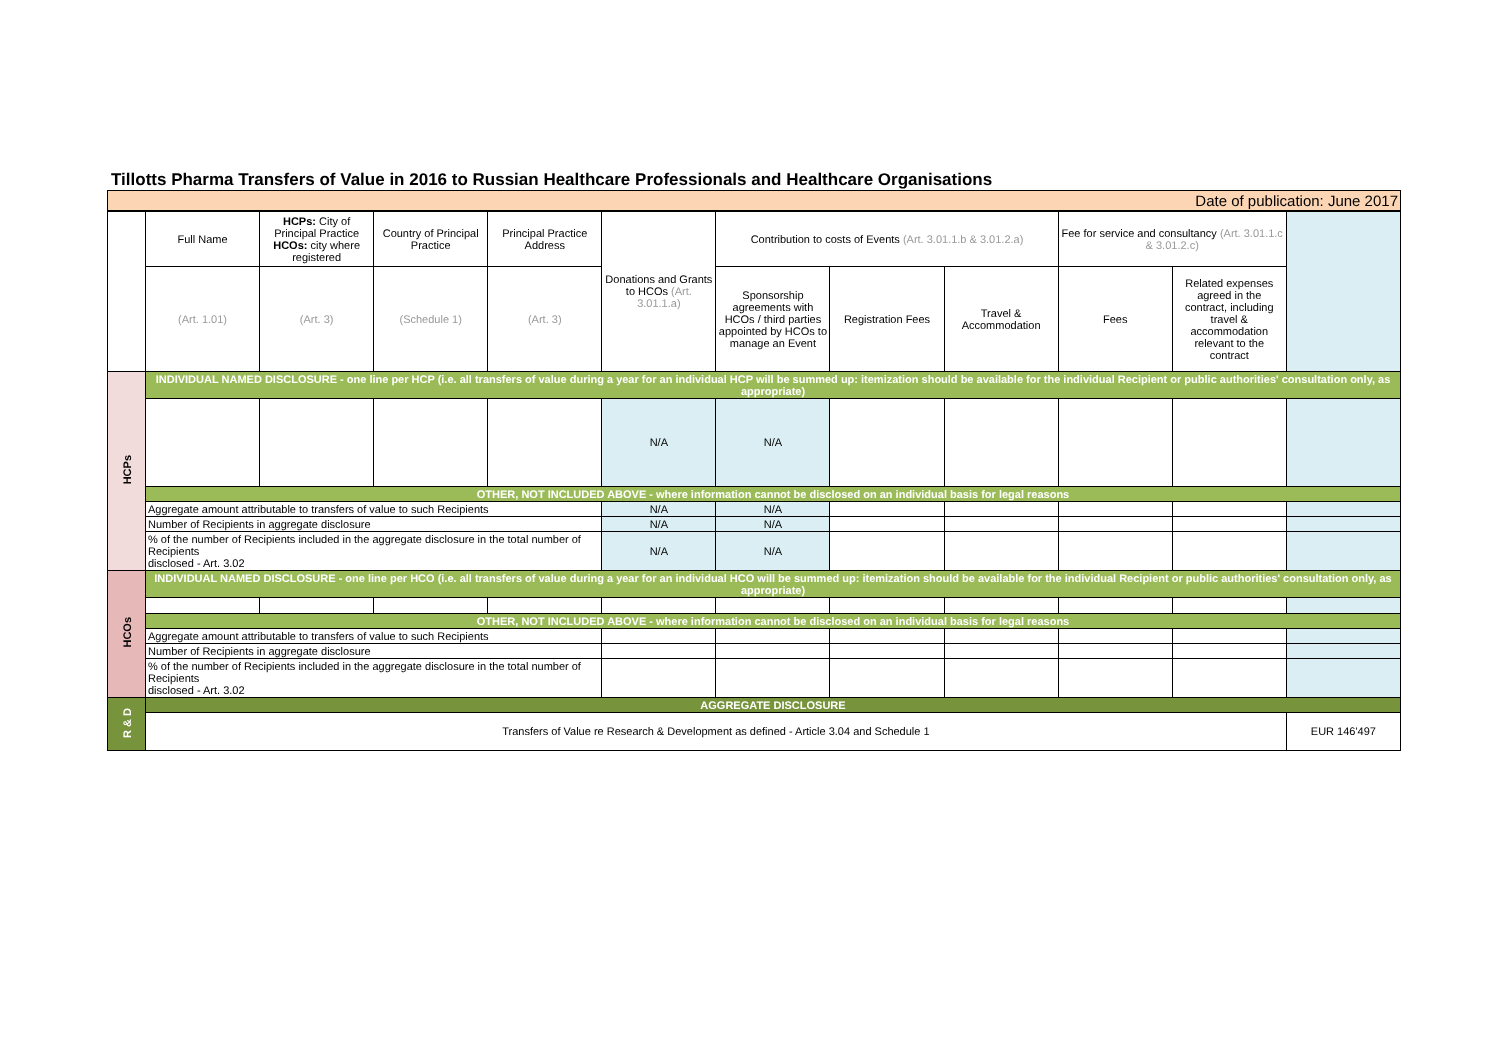Tillotts Pharma Transfers of Value in 2016 to Russian Healthcare Professionals and Healthcare Organisations
| Date of publication: June 2017 | | | | | | | | | | | |
| | Full Name | HCPs: City of Principal Practice HCOs: city where registered | Country of Principal Practice | Principal Practice Address | Donations and Grants to HCOs (Art. 3.01.1.a) | Contribution to costs of Events (Art. 3.01.1.b & 3.01.2.a) | | | Fee for service and consultancy (Art. 3.01.1.c & 3.01.2.c) | | |
| | (Art. 1.01) | (Art. 3) | (Schedule 1) | (Art. 3) | | Sponsorship agreements with HCOs / third parties appointed by HCOs to manage an Event | Registration Fees | Travel & Accommodation | Fees | Related expenses agreed in the contract, including travel & accommodation relevant to the contract | |
| HCPs | INDIVIDUAL NAMED DISCLOSURE - one line per HCP (i.e. all transfers of value during a year for an individual HCP will be summed up: itemization should be available for the individual Recipient or public authorities' consultation only, as appropriate) | | | | | | | | | | |
| | | | | | N/A | N/A | | | | | |
| | OTHER, NOT INCLUDED ABOVE - where information cannot be disclosed on an individual basis for legal reasons | | | | | | | | | | |
| | Aggregate amount attributable to transfers of value to such Recipients | | | | N/A | N/A | | | | | |
| | Number of Recipients in aggregate disclosure | | | | N/A | N/A | | | | | |
| | % of the number of Recipients included in the aggregate disclosure in the total number of Recipients disclosed - Art. 3.02 | | | | N/A | N/A | | | | | |
| HCOs | INDIVIDUAL NAMED DISCLOSURE - one line per HCO (i.e. all transfers of value during a year for an individual HCO will be summed up: itemization should be available for the individual Recipient or public authorities' consultation only, as appropriate) | | | | | | | | | | |
| | OTHER, NOT INCLUDED ABOVE - where information cannot be disclosed on an individual basis for legal reasons | | | | | | | | | | |
| | Aggregate amount attributable to transfers of value to such Recipients | | | | | | | | | | |
| | Number of Recipients in aggregate disclosure | | | | | | | | | | |
| | % of the number of Recipients included in the aggregate disclosure in the total number of Recipients disclosed - Art. 3.02 | | | | | | | | | | |
| R & D | AGGREGATE DISCLOSURE | | | | | | | | | | |
| | Transfers of Value re Research & Development as defined - Article 3.04 and Schedule 1 | | | | | | | | | | EUR 146'497 |